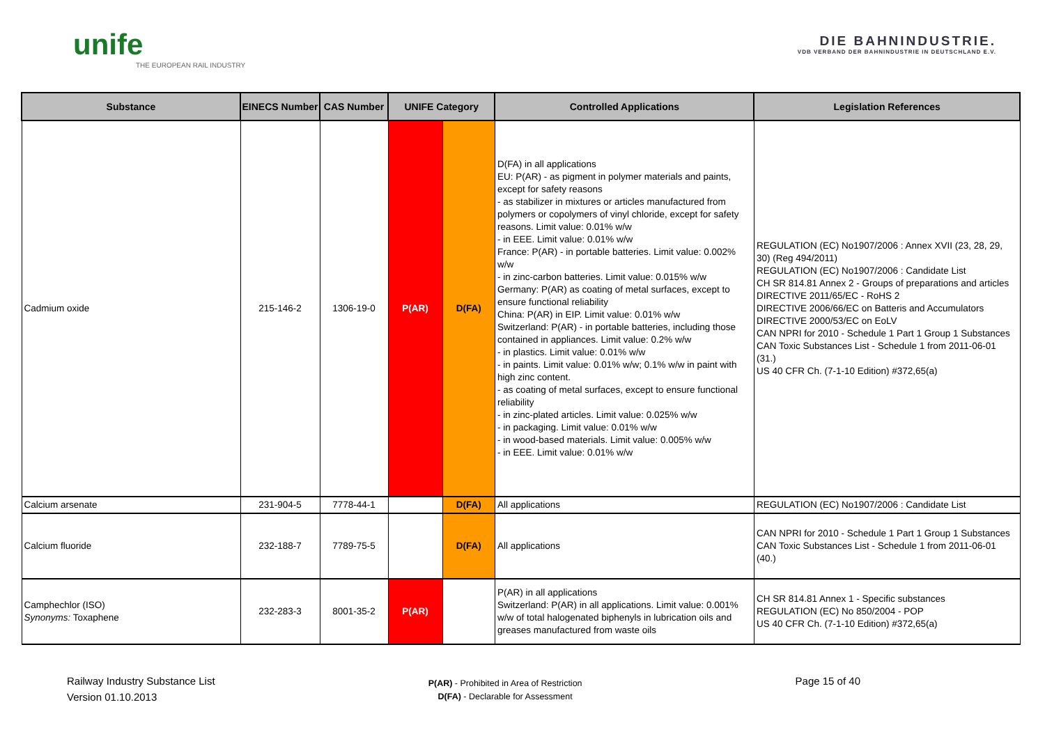unife
THE EUROPEAN RAIL INDUSTRY
DIE BAHNINDUSTRIE.
VDB VERBAND DER BAHNINDUSTRIE IN DEUTSCHLAND E.V.
| Substance | EINECS Number | CAS Number | UNIFE Category | | Controlled Applications | Legislation References |
| --- | --- | --- | --- | --- | --- | --- |
| Cadmium oxide | 215-146-2 | 1306-19-0 | P(AR) | D(FA) | D(FA) in all applications EU: P(AR) - as pigment in polymer materials and paints, except for safety reasons - as stabilizer in mixtures or articles manufactured from polymers or copolymers of vinyl chloride, except for safety reasons. Limit value: 0.01% w/w - in EEE. Limit value: 0.01% w/w France: P(AR) - in portable batteries. Limit value: 0.002% w/w - in zinc-carbon batteries. Limit value: 0.015% w/w Germany: P(AR) as coating of metal surfaces, except to ensure functional reliability China: P(AR) in EIP. Limit value: 0.01% w/w Switzerland: P(AR) - in portable batteries, including those contained in appliances. Limit value: 0.2% w/w - in plastics. Limit value: 0.01% w/w - in paints. Limit value: 0.01% w/w; 0.1% w/w in paint with high zinc content. - as coating of metal surfaces, except to ensure functional reliability - in zinc-plated articles. Limit value: 0.025% w/w - in packaging. Limit value: 0.01% w/w - in wood-based materials. Limit value: 0.005% w/w - in EEE. Limit value: 0.01% w/w | REGULATION (EC) No1907/2006 : Annex XVII (23, 28, 29, 30) (Reg 494/2011) REGULATION (EC) No1907/2006 : Candidate List CH SR 814.81 Annex 2 - Groups of preparations and articles DIRECTIVE 2011/65/EC - RoHS 2 DIRECTIVE 2006/66/EC on Batteris and Accumulators DIRECTIVE 2000/53/EC on EoLV CAN NPRI for 2010 - Schedule 1 Part 1 Group 1 Substances CAN Toxic Substances List - Schedule 1 from 2011-06-01 (31.) US 40 CFR Ch. (7-1-10 Edition) #372,65(a) |
| Calcium arsenate | 231-904-5 | 7778-44-1 | | D(FA) | All applications | REGULATION (EC) No1907/2006 : Candidate List |
| Calcium fluoride | 232-188-7 | 7789-75-5 | | D(FA) | All applications | CAN NPRI for 2010 - Schedule 1 Part 1 Group 1 Substances CAN Toxic Substances List - Schedule 1 from 2011-06-01 (40.) |
| Camphechlor (ISO) Synonyms: Toxaphene | 232-283-3 | 8001-35-2 | P(AR) | | P(AR) in all applications Switzerland: P(AR) in all applications. Limit value: 0.001% w/w of total halogenated biphenyls in lubrication oils and greases manufactured from waste oils | CH SR 814.81 Annex 1 - Specific substances REGULATION (EC) No 850/2004 - POP US 40 CFR Ch. (7-1-10 Edition) #372,65(a) |
Railway Industry Substance List
Version 01.10.2013
P(AR) - Prohibited in Area of Restriction
D(FA) - Declarable for Assessment
Page 15 of 40